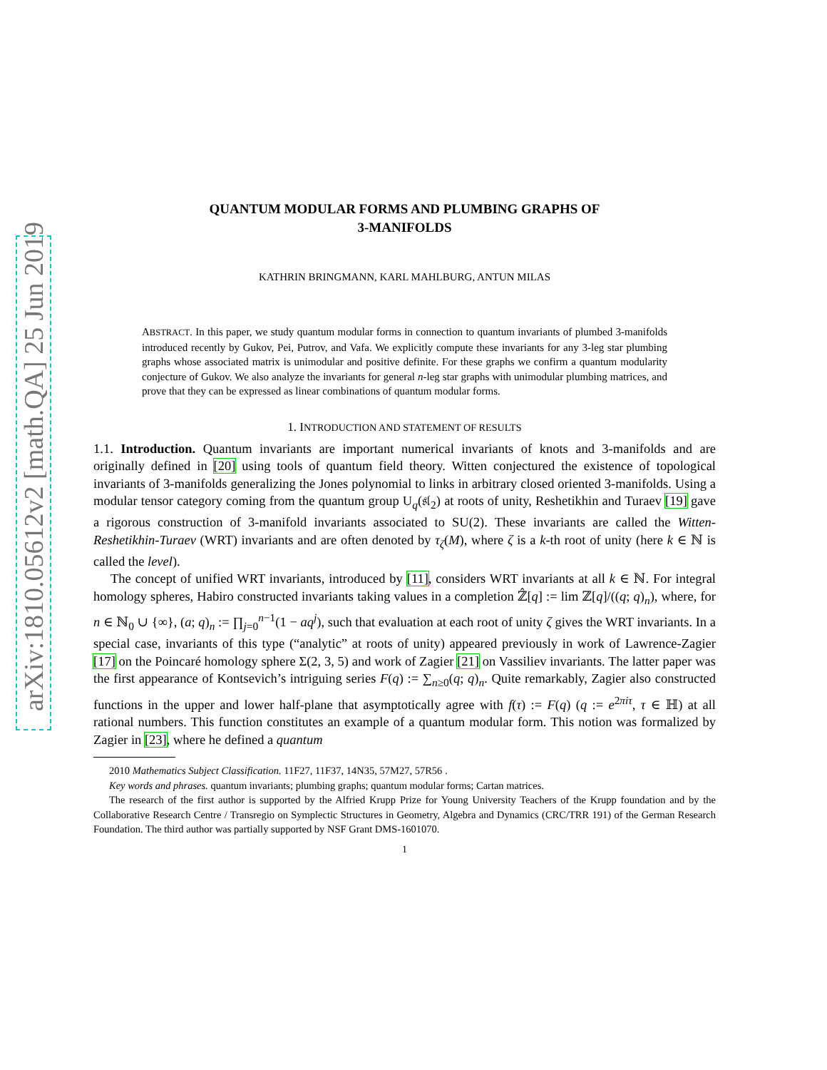arXiv:1810.05612v2 [math.QA] 25 Jun 2019
QUANTUM MODULAR FORMS AND PLUMBING GRAPHS OF
3-MANIFOLDS
KATHRIN BRINGMANN, KARL MAHLBURG, ANTUN MILAS
ABSTRACT. In this paper, we study quantum modular forms in connection to quantum invariants of plumbed 3-manifolds introduced recently by Gukov, Pei, Putrov, and Vafa. We explicitly compute these invariants for any 3-leg star plumbing graphs whose associated matrix is unimodular and positive definite. For these graphs we confirm a quantum modularity conjecture of Gukov. We also analyze the invariants for general n-leg star graphs with unimodular plumbing matrices, and prove that they can be expressed as linear combinations of quantum modular forms.
1. INTRODUCTION AND STATEMENT OF RESULTS
1.1. Introduction. Quantum invariants are important numerical invariants of knots and 3-manifolds and are originally defined in [20] using tools of quantum field theory. Witten conjectured the existence of topological invariants of 3-manifolds generalizing the Jones polynomial to links in arbitrary closed oriented 3-manifolds. Using a modular tensor category coming from the quantum group U<sub>q</sub>(𝔰𝔩<sub>2</sub>) at roots of unity, Reshetikhin and Turaev [19] gave a rigorous construction of 3-manifold invariants associated to SU(2). These invariants are called the Witten-Reshetikhin-Turaev (WRT) invariants and are often denoted by τ<sub>ζ</sub>(M), where ζ is a k-th root of unity (here k ∈ ℕ is called the level).
The concept of unified WRT invariants, introduced by [11], considers WRT invariants at all k ∈ ℕ. For integral homology spheres, Habiro constructed invariants taking values in a completion ℤ̂[q] := lim ℤ[q]/((q; q)<sub>n</sub>), where, for n ∈ ℕ<sub>0</sub> ∪ {∞}, (a; q)<sub>n</sub> := ∏<sub>j=0</sub><sup>n−1</sup>(1 − aq<sup>j</sup>), such that evaluation at each root of unity ζ gives the WRT invariants. In a special case, invariants of this type (“analytic” at roots of unity) appeared previously in work of Lawrence-Zagier [17] on the Poincaré homology sphere Σ(2, 3, 5) and work of Zagier [21] on Vassiliev invariants. The latter paper was the first appearance of Kontsevich’s intriguing series F(q) := ∑<sub>n≥0</sub>(q; q)<sub>n</sub>. Quite remarkably, Zagier also constructed functions in the upper and lower half-plane that asymptotically agree with f(τ) := F(q) (q := e<sup>2πiτ</sup>, τ ∈ ℍ) at all rational numbers. This function constitutes an example of a quantum modular form. This notion was formalized by Zagier in [23], where he defined a quantum
2010 Mathematics Subject Classification. 11F27, 11F37, 14N35, 57M27, 57R56 .
Key words and phrases. quantum invariants; plumbing graphs; quantum modular forms; Cartan matrices.
The research of the first author is supported by the Alfried Krupp Prize for Young University Teachers of the Krupp foundation and by the Collaborative Research Centre / Transregio on Symplectic Structures in Geometry, Algebra and Dynamics (CRC/TRR 191) of the German Research Foundation. The third author was partially supported by NSF Grant DMS-1601070.
1